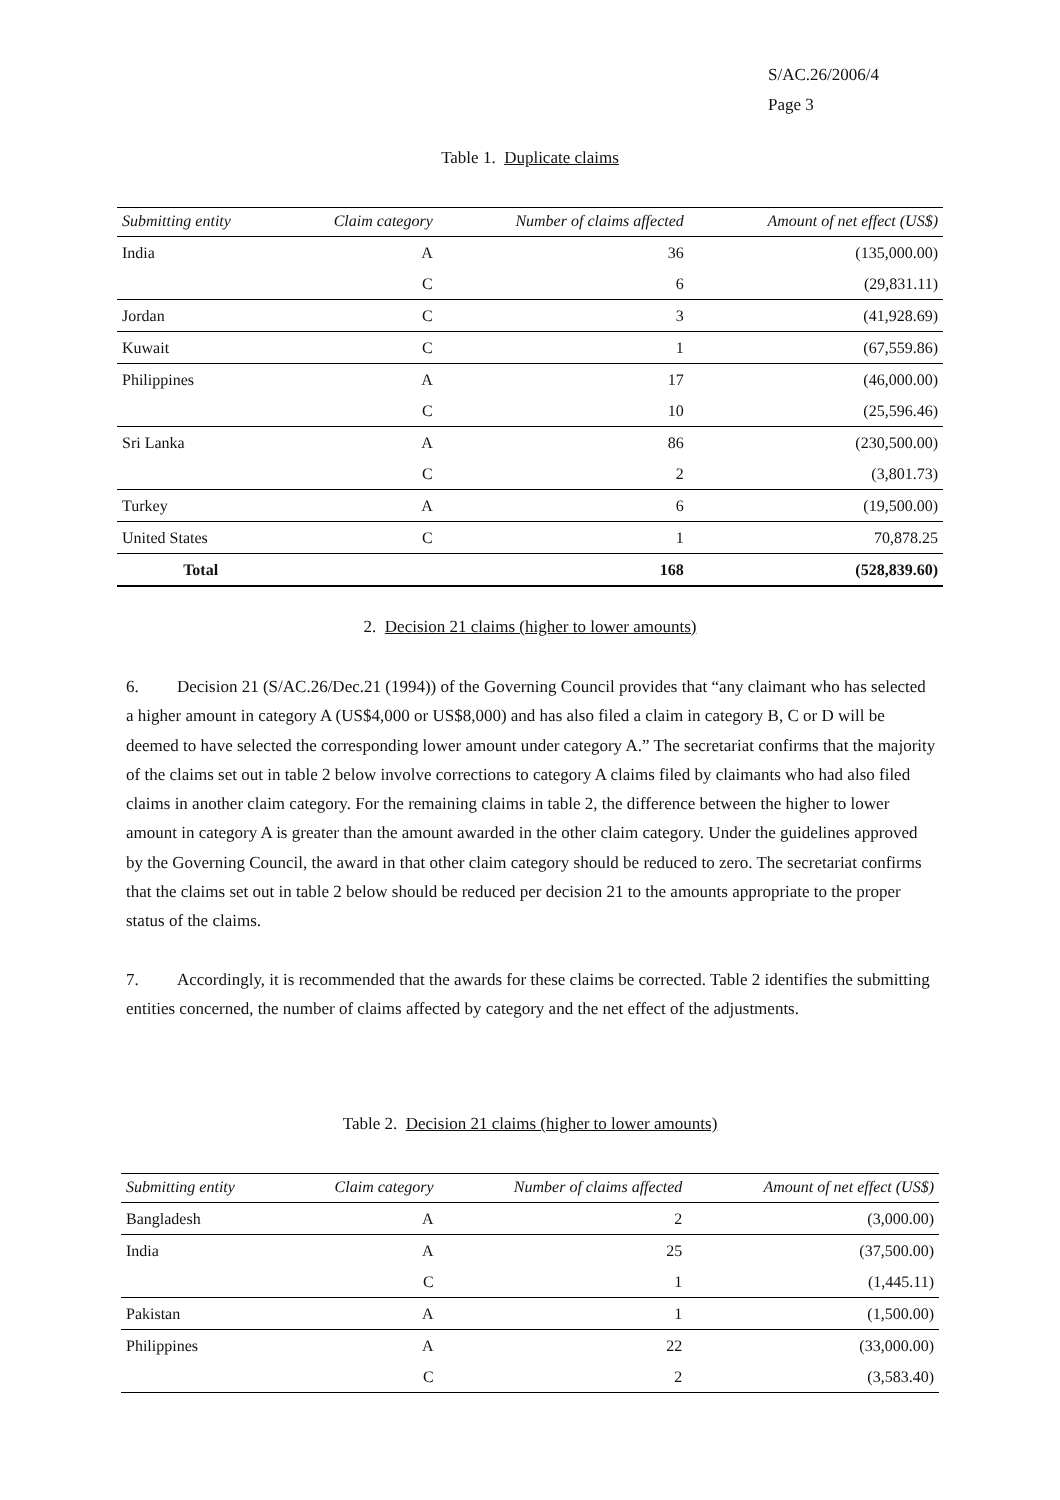S/AC.26/2006/4
Page 3
Table 1. Duplicate claims
| Submitting entity | Claim category | Number of claims affected | Amount of net effect (US$) |
| --- | --- | --- | --- |
| India | A | 36 | (135,000.00) |
| | C | 6 | (29,831.11) |
| Jordan | C | 3 | (41,928.69) |
| Kuwait | C | 1 | (67,559.86) |
| Philippines | A | 17 | (46,000.00) |
| | C | 10 | (25,596.46) |
| Sri Lanka | A | 86 | (230,500.00) |
| | C | 2 | (3,801.73) |
| Turkey | A | 6 | (19,500.00) |
| United States | C | 1 | 70,878.25 |
| Total | | 168 | (528,839.60) |
2. Decision 21 claims (higher to lower amounts)
6. Decision 21 (S/AC.26/Dec.21 (1994)) of the Governing Council provides that “any claimant who has selected a higher amount in category A (US$4,000 or US$8,000) and has also filed a claim in category B, C or D will be deemed to have selected the corresponding lower amount under category A.” The secretariat confirms that the majority of the claims set out in table 2 below involve corrections to category A claims filed by claimants who had also filed claims in another claim category. For the remaining claims in table 2, the difference between the higher to lower amount in category A is greater than the amount awarded in the other claim category. Under the guidelines approved by the Governing Council, the award in that other claim category should be reduced to zero. The secretariat confirms that the claims set out in table 2 below should be reduced per decision 21 to the amounts appropriate to the proper status of the claims.
7. Accordingly, it is recommended that the awards for these claims be corrected. Table 2 identifies the submitting entities concerned, the number of claims affected by category and the net effect of the adjustments.
Table 2. Decision 21 claims (higher to lower amounts)
| Submitting entity | Claim category | Number of claims affected | Amount of net effect (US$) |
| --- | --- | --- | --- |
| Bangladesh | A | 2 | (3,000.00) |
| India | A | 25 | (37,500.00) |
| | C | 1 | (1,445.11) |
| Pakistan | A | 1 | (1,500.00) |
| Philippines | A | 22 | (33,000.00) |
| | C | 2 | (3,583.40) |